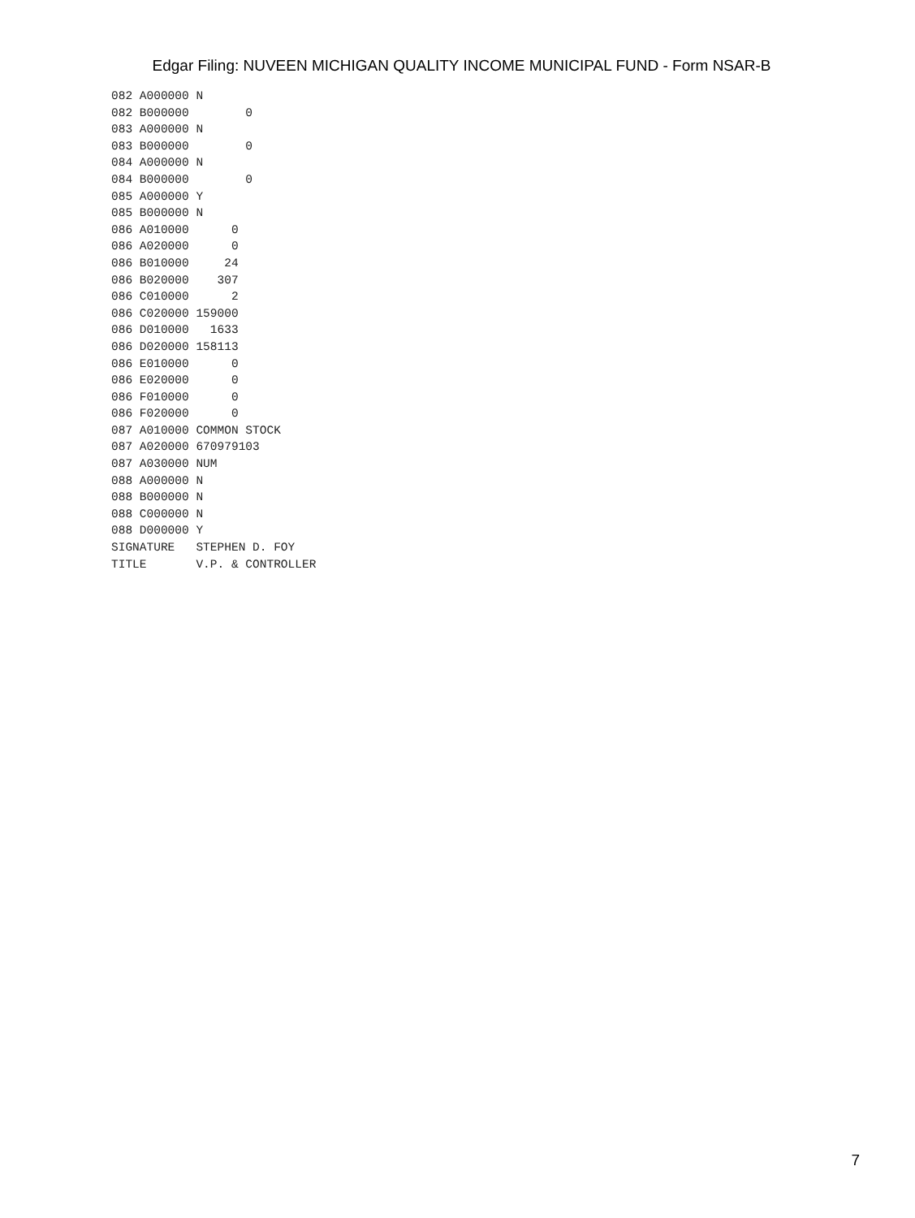Edgar Filing: NUVEEN MICHIGAN QUALITY INCOME MUNICIPAL FUND - Form NSAR-B
082 A000000 N
082 B000000        0
083 A000000 N
083 B000000        0
084 A000000 N
084 B000000        0
085 A000000 Y
085 B000000 N
086 A010000      0
086 A020000      0
086 B010000     24
086 B020000    307
086 C010000      2
086 C020000 159000
086 D010000   1633
086 D020000 158113
086 E010000      0
086 E020000      0
086 F010000      0
086 F020000      0
087 A010000 COMMON STOCK
087 A020000 670979103
087 A030000 NUM
088 A000000 N
088 B000000 N
088 C000000 N
088 D000000 Y
SIGNATURE   STEPHEN D. FOY
TITLE       V.P. & CONTROLLER
7